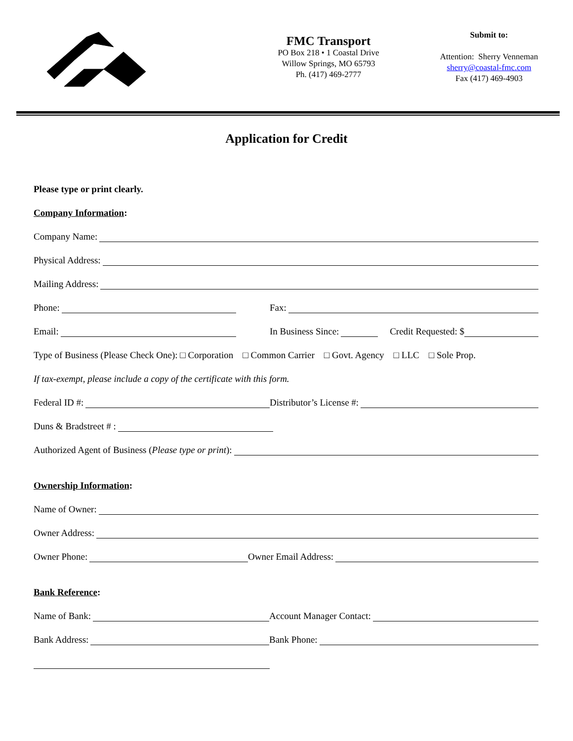FMC Transport
PO Box 218 • 1 Coastal Drive
Willow Springs, MO 65793
Ph. (417) 469-2777
Submit to:
Attention: Sherry Venneman
sherry@coastal-fmc.com
Fax (417) 469-4903
Application for Credit
Please type or print clearly.
Company Information:
Company Name:
Physical Address:
Mailing Address:
Phone:
Fax:
Email:
In Business Since: Credit Requested: $
Type of Business (Please Check One): □ Corporation □ Common Carrier □ Govt. Agency □ LLC □ Sole Prop.
If tax-exempt, please include a copy of the certificate with this form.
Federal ID #:
Distributor’s License #:
Duns & Bradstreet # :
Authorized Agent of Business (Please type or print):
Ownership Information:
Name of Owner:
Owner Address:
Owner Phone:
Owner Email Address:
Bank Reference:
Name of Bank:
Account Manager Contact:
Bank Address:
Bank Phone: